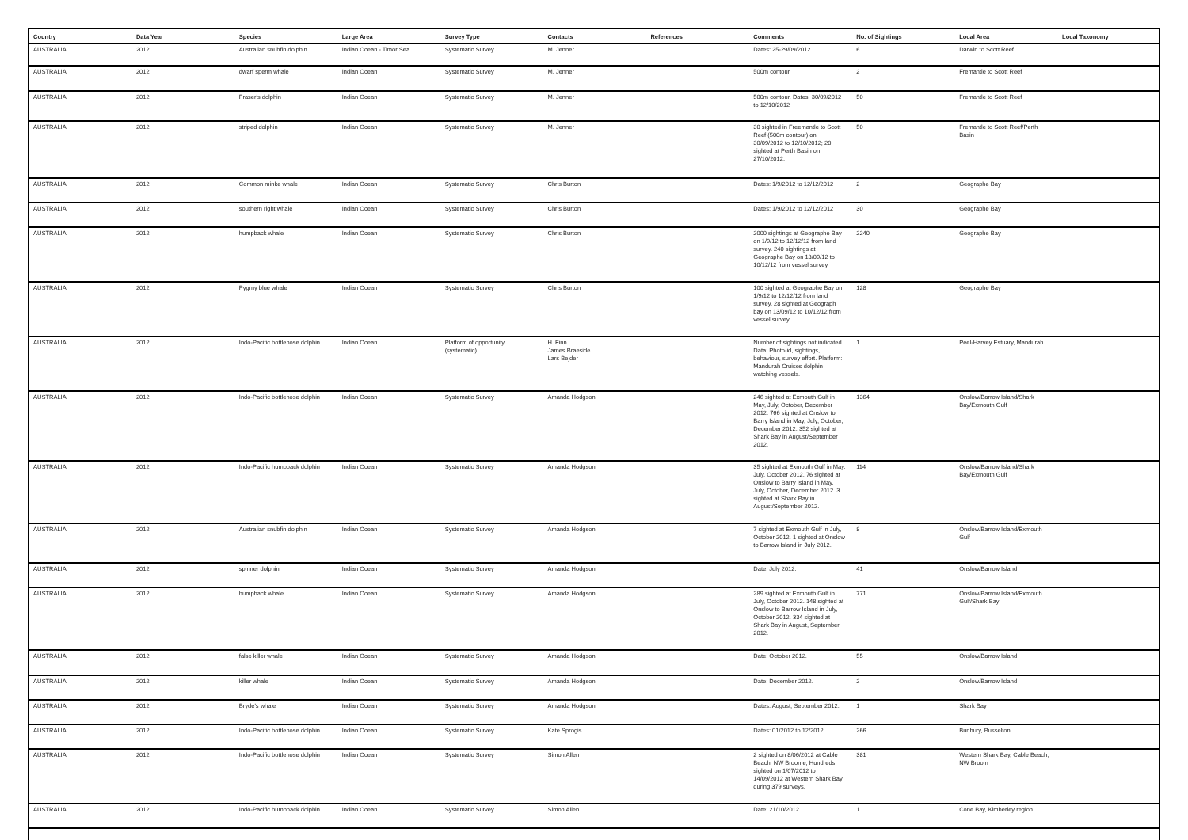| Country | Data Year | Species | Large Area | Survey Type | Contacts | References | Comments | No. of Sightings | Local Area | Local Taxonomy |
| --- | --- | --- | --- | --- | --- | --- | --- | --- | --- | --- |
| AUSTRALIA | 2012 | Australian snubfin dolphin | Indian Ocean - Timor Sea | Systematic Survey | M. Jenner | | Dates: 25-29/09/2012. | 6 | Darwin to Scott Reef | |
| AUSTRALIA | 2012 | dwarf sperm whale | Indian Ocean | Systematic Survey | M. Jenner | | 500m contour | 2 | Fremantle to Scott Reef | |
| AUSTRALIA | 2012 | Fraser's dolphin | Indian Ocean | Systematic Survey | M. Jenner | | 500m contour. Dates: 30/09/2012 to 12/10/2012 | 50 | Fremantle to Scott Reef | |
| AUSTRALIA | 2012 | striped dolphin | Indian Ocean | Systematic Survey | M. Jenner | | 30 sighted in Freemantle to Scott Reef (500m contour) on 30/09/2012 to 12/10/2012; 20 sighted at Perth Basin on 27/10/2012. | 50 | Fremantle to Scott Reef/Perth Basin | |
| AUSTRALIA | 2012 | Common minke whale | Indian Ocean | Systematic Survey | Chris Burton | | Dates: 1/9/2012 to 12/12/2012 | 2 | Geographe Bay | |
| AUSTRALIA | 2012 | southern right whale | Indian Ocean | Systematic Survey | Chris Burton | | Dates: 1/9/2012 to 12/12/2012 | 30 | Geographe Bay | |
| AUSTRALIA | 2012 | humpback whale | Indian Ocean | Systematic Survey | Chris Burton | | 2000 sightings at Geographe Bay on 1/9/12 to 12/12/12 from land survey. 240 sightings at Geographe Bay on 13/09/12 to 10/12/12 from vessel survey. | 2240 | Geographe Bay | |
| AUSTRALIA | 2012 | Pygmy blue whale | Indian Ocean | Systematic Survey | Chris Burton | | 100 sighted at Geographe Bay on 1/9/12 to 12/12/12 from land survey. 28 sighted at Geograph bay on 13/09/12 to 10/12/12 from vessel survey. | 128 | Geographe Bay | |
| AUSTRALIA | 2012 | Indo-Pacific bottlenose dolphin | Indian Ocean | Platform of opportunity (systematic) | H. Finn James Braeside Lars Bejder | | Number of sightings not indicated. Data: Photo-id, sightings, behaviour, survey effort. Platform: Mandurah Cruises dolphin watching vessels. | 1 | Peel-Harvey Estuary, Mandurah | |
| AUSTRALIA | 2012 | Indo-Pacific bottlenose dolphin | Indian Ocean | Systematic Survey | Amanda Hodgson | | 246 sighted at Exmouth Gulf in May, July, October, December 2012. 766 sighted at Onslow to Barry Island in May, July, October, December 2012. 352 sighted at Shark Bay in August/September 2012. | 1364 | Onslow/Barrow Island/Shark Bay/Exmouth Gulf | |
| AUSTRALIA | 2012 | Indo-Pacific humpback dolphin | Indian Ocean | Systematic Survey | Amanda Hodgson | | 35 sighted at Exmouth Gulf in May, July, October 2012. 76 sighted at Onslow to Barry Island in May, July, October, December 2012. 3 sighted at Shark Bay in August/September 2012. | 114 | Onslow/Barrow Island/Shark Bay/Exmouth Gulf | |
| AUSTRALIA | 2012 | Australian snubfin dolphin | Indian Ocean | Systematic Survey | Amanda Hodgson | | 7 sighted at Exmouth Gulf in July, October 2012. 1 sighted at Onslow to Barrow Island in July 2012. | 8 | Onslow/Barrow Island/Exmouth Gulf | |
| AUSTRALIA | 2012 | spinner dolphin | Indian Ocean | Systematic Survey | Amanda Hodgson | | Date: July 2012. | 41 | Onslow/Barrow Island | |
| AUSTRALIA | 2012 | humpback whale | Indian Ocean | Systematic Survey | Amanda Hodgson | | 289 sighted at Exmouth Gulf in July, October 2012. 148 sighted at Onslow to Barrow Island in July, October 2012. 334 sighted at Shark Bay in August, September 2012. | 771 | Onslow/Barrow Island/Exmouth Gulf/Shark Bay | |
| AUSTRALIA | 2012 | false killer whale | Indian Ocean | Systematic Survey | Amanda Hodgson | | Date: October 2012. | 55 | Onslow/Barrow Island | |
| AUSTRALIA | 2012 | killer whale | Indian Ocean | Systematic Survey | Amanda Hodgson | | Date: December 2012. | 2 | Onslow/Barrow Island | |
| AUSTRALIA | 2012 | Bryde's whale | Indian Ocean | Systematic Survey | Amanda Hodgson | | Dates: August, September 2012. | 1 | Shark Bay | |
| AUSTRALIA | 2012 | Indo-Pacific bottlenose dolphin | Indian Ocean | Systematic Survey | Kate Sprogis | | Dates: 01/2012 to 12/2012. | 266 | Bunbury, Busselton | |
| AUSTRALIA | 2012 | Indo-Pacific bottlenose dolphin | Indian Ocean | Systematic Survey | Simon Allen | | 2 sighted on 8/06/2012 at Cable Beach, NW Broome; Hundreds sighted on 1/07/2012 to 14/09/2012 at Western Shark Bay during 379 surveys. | 381 | Western Shark Bay, Cable Beach, NW Broom | |
| AUSTRALIA | 2012 | Indo-Pacific humpback dolphin | Indian Ocean | Systematic Survey | Simon Allen | | Date: 21/10/2012. | 1 | Cone Bay, Kimberley region | |